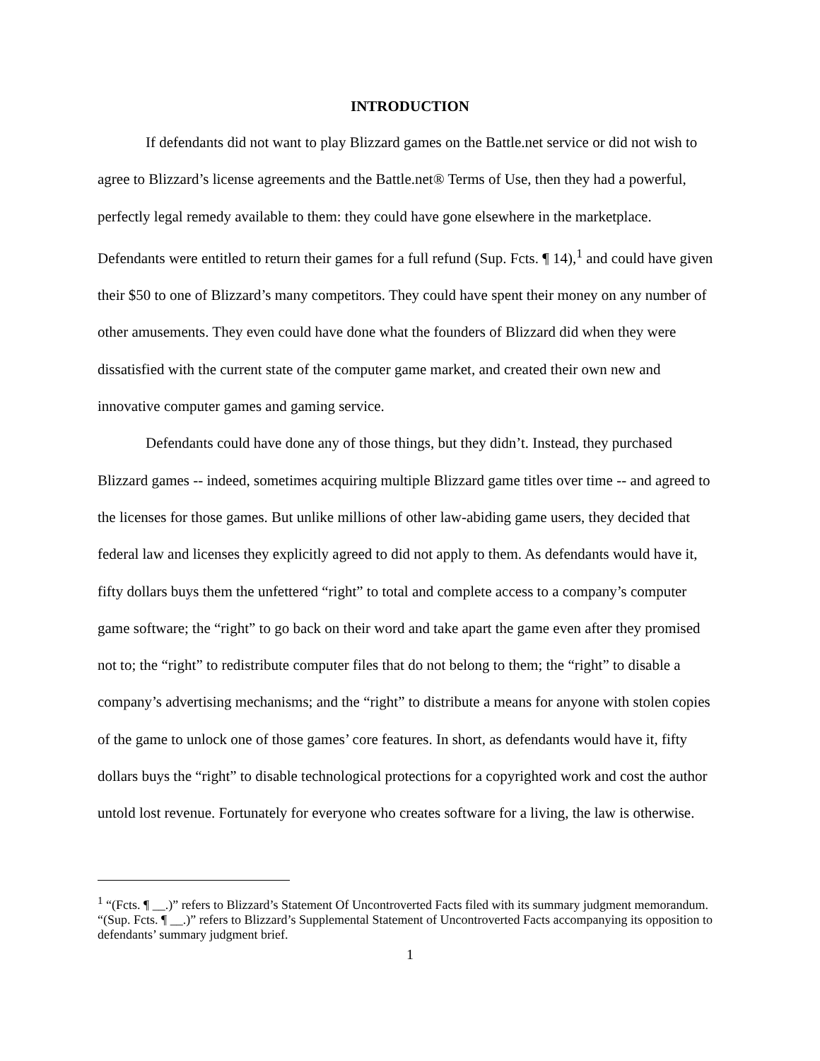INTRODUCTION
If defendants did not want to play Blizzard games on the Battle.net service or did not wish to agree to Blizzard’s license agreements and the Battle.net® Terms of Use, then they had a powerful, perfectly legal remedy available to them: they could have gone elsewhere in the marketplace. Defendants were entitled to return their games for a full refund (Sup. Fcts. ¶ 14),<sup>1</sup> and could have given their $50 to one of Blizzard’s many competitors. They could have spent their money on any number of other amusements. They even could have done what the founders of Blizzard did when they were dissatisfied with the current state of the computer game market, and created their own new and innovative computer games and gaming service.
Defendants could have done any of those things, but they didn’t. Instead, they purchased Blizzard games -- indeed, sometimes acquiring multiple Blizzard game titles over time -- and agreed to the licenses for those games. But unlike millions of other law-abiding game users, they decided that federal law and licenses they explicitly agreed to did not apply to them. As defendants would have it, fifty dollars buys them the unfettered “right” to total and complete access to a company’s computer game software; the “right” to go back on their word and take apart the game even after they promised not to; the “right” to redistribute computer files that do not belong to them; the “right” to disable a company’s advertising mechanisms; and the “right” to distribute a means for anyone with stolen copies of the game to unlock one of those games’ core features. In short, as defendants would have it, fifty dollars buys the “right” to disable technological protections for a copyrighted work and cost the author untold lost revenue. Fortunately for everyone who creates software for a living, the law is otherwise.
<sup>1</sup> “(Fcts. ¶ __.)” refers to Blizzard’s Statement Of Uncontroverted Facts filed with its summary judgment memorandum. “(Sup. Fcts. ¶ __.)” refers to Blizzard’s Supplemental Statement of Uncontroverted Facts accompanying its opposition to defendants’ summary judgment brief.
1